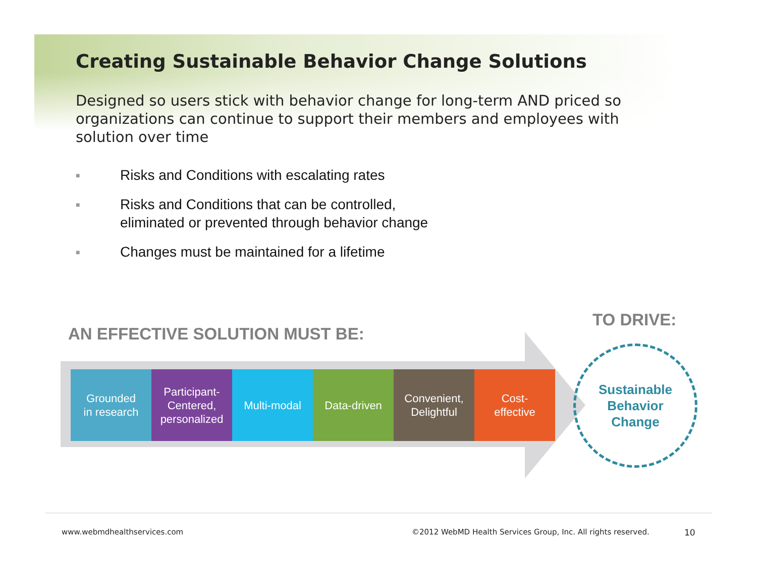Creating Sustainable Behavior Change Solutions
Designed so users stick with behavior change for long-term AND priced so organizations can continue to support their members and employees with solution over time
■ Risks and Conditions with escalating rates
■ Risks and Conditions that can be controlled,
eliminated or prevented through behavior change
■ Changes must be maintained for a lifetime
AN EFFECTIVE SOLUTION MUST BE:
TO DRIVE:
Grounded
in research
Participant-
Centered,
personalized
Multi-modal Data-driven Convenient,
Delightful
Cost-
effective
Sustainable
Behavior
Change
www.webmdhealthservices.com
©2012 WebMD Health Services Group, Inc. All rights reserved.
10